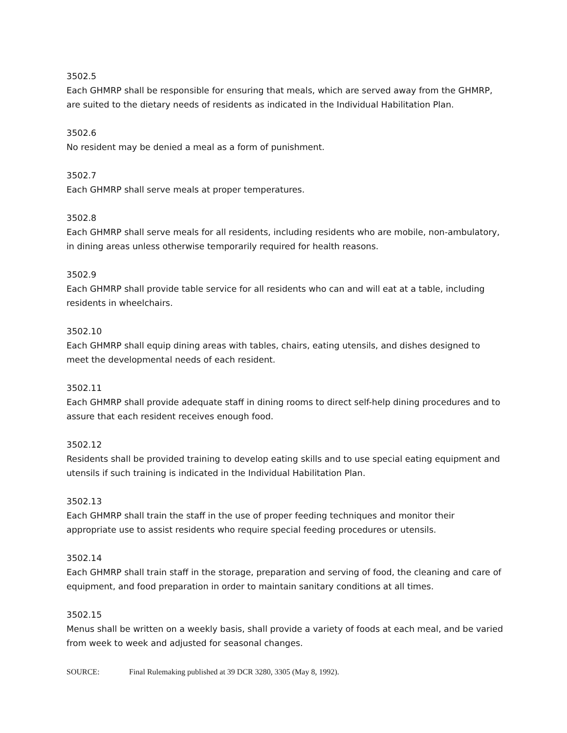3502.5
Each GHMRP shall be responsible for ensuring that meals, which are served away from the GHMRP, are suited to the dietary needs of residents as indicated in the Individual Habilitation Plan.
3502.6
No resident may be denied a meal as a form of punishment.
3502.7
Each GHMRP shall serve meals at proper temperatures.
3502.8
Each GHMRP shall serve meals for all residents, including residents who are mobile, non-ambulatory, in dining areas unless otherwise temporarily required for health reasons.
3502.9
Each GHMRP shall provide table service for all residents who can and will eat at a table, including residents in wheelchairs.
3502.10
Each GHMRP shall equip dining areas with tables, chairs, eating utensils, and dishes designed to meet the developmental needs of each resident.
3502.11
Each GHMRP shall provide adequate staff in dining rooms to direct self-help dining procedures and to assure that each resident receives enough food.
3502.12
Residents shall be provided training to develop eating skills and to use special eating equipment and utensils if such training is indicated in the Individual Habilitation Plan.
3502.13
Each GHMRP shall train the staff in the use of proper feeding techniques and monitor their appropriate use to assist residents who require special feeding procedures or utensils.
3502.14
Each GHMRP shall train staff in the storage, preparation and serving of food, the cleaning and care of equipment, and food preparation in order to maintain sanitary conditions at all times.
3502.15
Menus shall be written on a weekly basis, shall provide a variety of foods at each meal, and be varied from week to week and adjusted for seasonal changes.
SOURCE: Final Rulemaking published at 39 DCR 3280, 3305 (May 8, 1992).